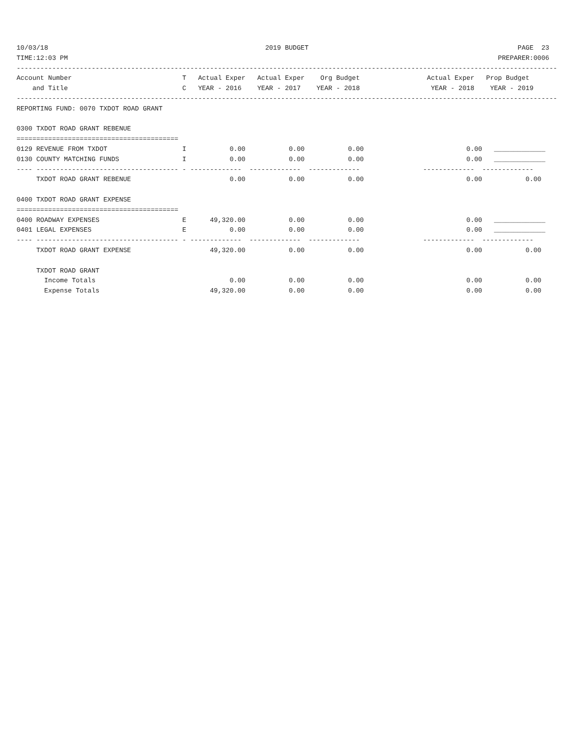10/03/18                                                       2019 BUDGET                                                     PAGE  23
TIME:12:03 PM                                                                                                             PREPARER:0006
-----------------------------------------------------------------------------------------------------------------------------------------
Account Number                            T   Actual Exper   Actual Exper    Org Budget                 Actual Exper   Prop Budget
    and Title                             C   YEAR - 2016    YEAR - 2017    YEAR - 2018                  YEAR - 2018    YEAR - 2019
-----------------------------------------------------------------------------------------------------------------------------------------
REPORTING FUND: 0070 TXDOT ROAD GRANT

0300 TXDOT ROAD GRANT REBENUE
=========================================
0129 REVENUE FROM TXDOT                   I           0.00           0.00           0.00                          0.00   _____________
0130 COUNTY MATCHING FUNDS                I           0.00           0.00           0.00                          0.00   _____________
---- ------------------------------------ - -------------  -------------  -------------                -------------  -------------
     TXDOT ROAD GRANT REBENUE                         0.00           0.00           0.00                          0.00           0.00

0400 TXDOT ROAD GRANT EXPENSE
=========================================
0400 ROADWAY EXPENSES                     E      49,320.00           0.00           0.00                          0.00   _____________
0401 LEGAL EXPENSES                       E           0.00           0.00           0.00                          0.00   _____________
---- ------------------------------------ - -------------  -------------  -------------                -------------  -------------
     TXDOT ROAD GRANT EXPENSE                    49,320.00           0.00           0.00                          0.00           0.00

     TXDOT ROAD GRANT
       Income Totals                                  0.00           0.00           0.00                          0.00           0.00
       Expense Totals                            49,320.00           0.00           0.00                          0.00           0.00